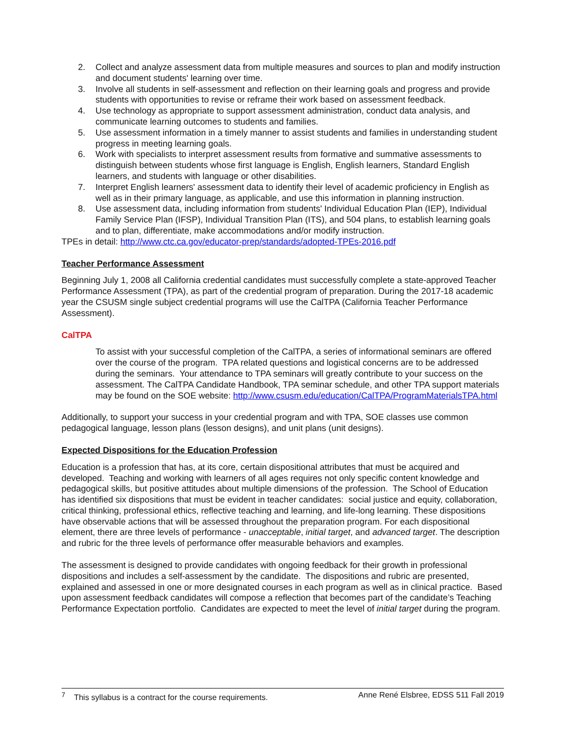2. Collect and analyze assessment data from multiple measures and sources to plan and modify instruction and document students' learning over time.
3. Involve all students in self-assessment and reflection on their learning goals and progress and provide students with opportunities to revise or reframe their work based on assessment feedback.
4. Use technology as appropriate to support assessment administration, conduct data analysis, and communicate learning outcomes to students and families.
5. Use assessment information in a timely manner to assist students and families in understanding student progress in meeting learning goals.
6. Work with specialists to interpret assessment results from formative and summative assessments to distinguish between students whose first language is English, English learners, Standard English learners, and students with language or other disabilities.
7. Interpret English learners' assessment data to identify their level of academic proficiency in English as well as in their primary language, as applicable, and use this information in planning instruction.
8. Use assessment data, including information from students' Individual Education Plan (IEP), Individual Family Service Plan (IFSP), Individual Transition Plan (ITS), and 504 plans, to establish learning goals and to plan, differentiate, make accommodations and/or modify instruction.
TPEs in detail: http://www.ctc.ca.gov/educator-prep/standards/adopted-TPEs-2016.pdf
Teacher Performance Assessment
Beginning July 1, 2008 all California credential candidates must successfully complete a state-approved Teacher Performance Assessment (TPA), as part of the credential program of preparation. During the 2017-18 academic year the CSUSM single subject credential programs will use the CalTPA (California Teacher Performance Assessment).
CalTPA
To assist with your successful completion of the CalTPA, a series of informational seminars are offered over the course of the program. TPA related questions and logistical concerns are to be addressed during the seminars. Your attendance to TPA seminars will greatly contribute to your success on the assessment. The CalTPA Candidate Handbook, TPA seminar schedule, and other TPA support materials may be found on the SOE website: http://www.csusm.edu/education/CalTPA/ProgramMaterialsTPA.html
Additionally, to support your success in your credential program and with TPA, SOE classes use common pedagogical language, lesson plans (lesson designs), and unit plans (unit designs).
Expected Dispositions for the Education Profession
Education is a profession that has, at its core, certain dispositional attributes that must be acquired and developed. Teaching and working with learners of all ages requires not only specific content knowledge and pedagogical skills, but positive attitudes about multiple dimensions of the profession. The School of Education has identified six dispositions that must be evident in teacher candidates: social justice and equity, collaboration, critical thinking, professional ethics, reflective teaching and learning, and life-long learning. These dispositions have observable actions that will be assessed throughout the preparation program. For each dispositional element, there are three levels of performance - unacceptable, initial target, and advanced target. The description and rubric for the three levels of performance offer measurable behaviors and examples.
The assessment is designed to provide candidates with ongoing feedback for their growth in professional dispositions and includes a self-assessment by the candidate. The dispositions and rubric are presented, explained and assessed in one or more designated courses in each program as well as in clinical practice. Based upon assessment feedback candidates will compose a reflection that becomes part of the candidate’s Teaching Performance Expectation portfolio. Candidates are expected to meet the level of initial target during the program.
<sup>7</sup> This syllabus is a contract for the course requirements. Anne René Elsbree, EDSS 511 Fall 2019